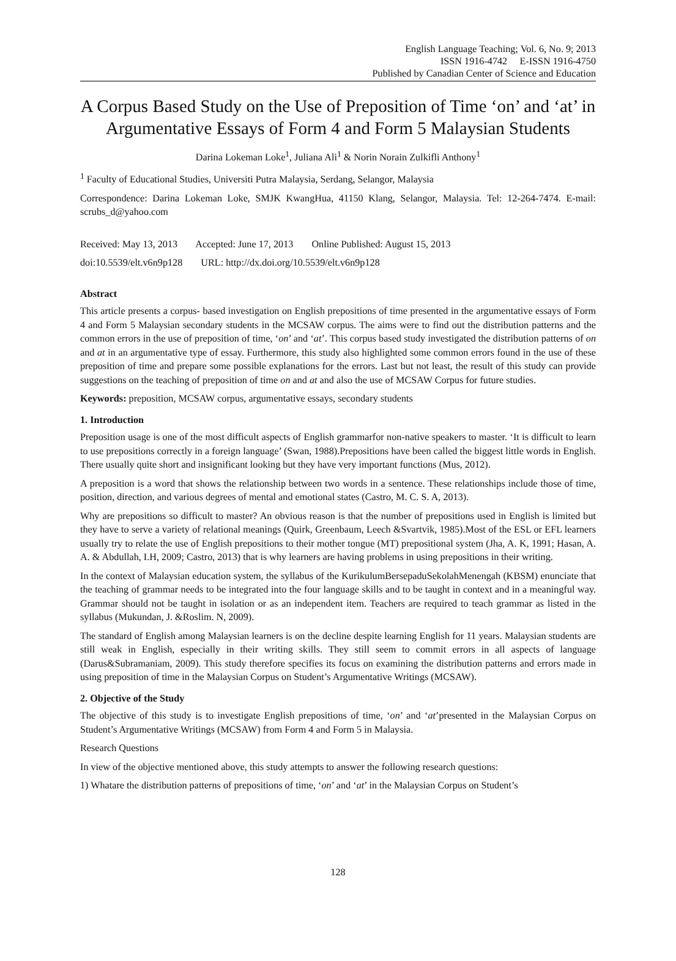English Language Teaching; Vol. 6, No. 9; 2013
ISSN 1916-4742 E-ISSN 1916-4750
Published by Canadian Center of Science and Education
A Corpus Based Study on the Use of Preposition of Time ‘on’ and ‘at’ in Argumentative Essays of Form 4 and Form 5 Malaysian Students
Darina Lokeman Loke<sup>1</sup>, Juliana Ali<sup>1</sup> & Norin Norain Zulkifli Anthony<sup>1</sup>
<sup>1</sup> Faculty of Educational Studies, Universiti Putra Malaysia, Serdang, Selangor, Malaysia
Correspondence: Darina Lokeman Loke, SMJK KwangHua, 41150 Klang, Selangor, Malaysia. Tel: 12-264-7474. E-mail: scrubs_d@yahoo.com
Received: May 13, 2013 Accepted: June 17, 2013 Online Published: August 15, 2013
doi:10.5539/elt.v6n9p128 URL: http://dx.doi.org/10.5539/elt.v6n9p128
Abstract
This article presents a corpus- based investigation on English prepositions of time presented in the argumentative essays of Form 4 and Form 5 Malaysian secondary students in the MCSAW corpus. The aims were to find out the distribution patterns and the common errors in the use of preposition of time, ‘on’ and ‘at’. This corpus based study investigated the distribution patterns of on and at in an argumentative type of essay. Furthermore, this study also highlighted some common errors found in the use of these preposition of time and prepare some possible explanations for the errors. Last but not least, the result of this study can provide suggestions on the teaching of preposition of time on and at and also the use of MCSAW Corpus for future studies.
Keywords: preposition, MCSAW corpus, argumentative essays, secondary students
1. Introduction
Preposition usage is one of the most difficult aspects of English grammarfor non-native speakers to master. ‘It is difficult to learn to use prepositions correctly in a foreign language’ (Swan, 1988).Prepositions have been called the biggest little words in English. There usually quite short and insignificant looking but they have very important functions (Mus, 2012).
A preposition is a word that shows the relationship between two words in a sentence. These relationships include those of time, position, direction, and various degrees of mental and emotional states (Castro, M. C. S. A, 2013).
Why are prepositions so difficult to master? An obvious reason is that the number of prepositions used in English is limited but they have to serve a variety of relational meanings (Quirk, Greenbaum, Leech &Svartvik, 1985).Most of the ESL or EFL learners usually try to relate the use of English prepositions to their mother tongue (MT) prepositional system (Jha, A. K, 1991; Hasan, A. A. & Abdullah, I.H, 2009; Castro, 2013) that is why learners are having problems in using prepositions in their writing.
In the context of Malaysian education system, the syllabus of the KurikulumBersepaduSekolahMenengah (KBSM) enunciate that the teaching of grammar needs to be integrated into the four language skills and to be taught in context and in a meaningful way. Grammar should not be taught in isolation or as an independent item. Teachers are required to teach grammar as listed in the syllabus (Mukundan, J. &Roslim. N, 2009).
The standard of English among Malaysian learners is on the decline despite learning English for 11 years. Malaysian students are still weak in English, especially in their writing skills. They still seem to commit errors in all aspects of language (Darus&Subramaniam, 2009). This study therefore specifies its focus on examining the distribution patterns and errors made in using preposition of time in the Malaysian Corpus on Student’s Argumentative Writings (MCSAW).
2. Objective of the Study
The objective of this study is to investigate English prepositions of time, ‘on’ and ‘at’presented in the Malaysian Corpus on Student’s Argumentative Writings (MCSAW) from Form 4 and Form 5 in Malaysia.
Research Questions
In view of the objective mentioned above, this study attempts to answer the following research questions:
1) Whatare the distribution patterns of prepositions of time, ‘on’ and ‘at’ in the Malaysian Corpus on Student’s
128